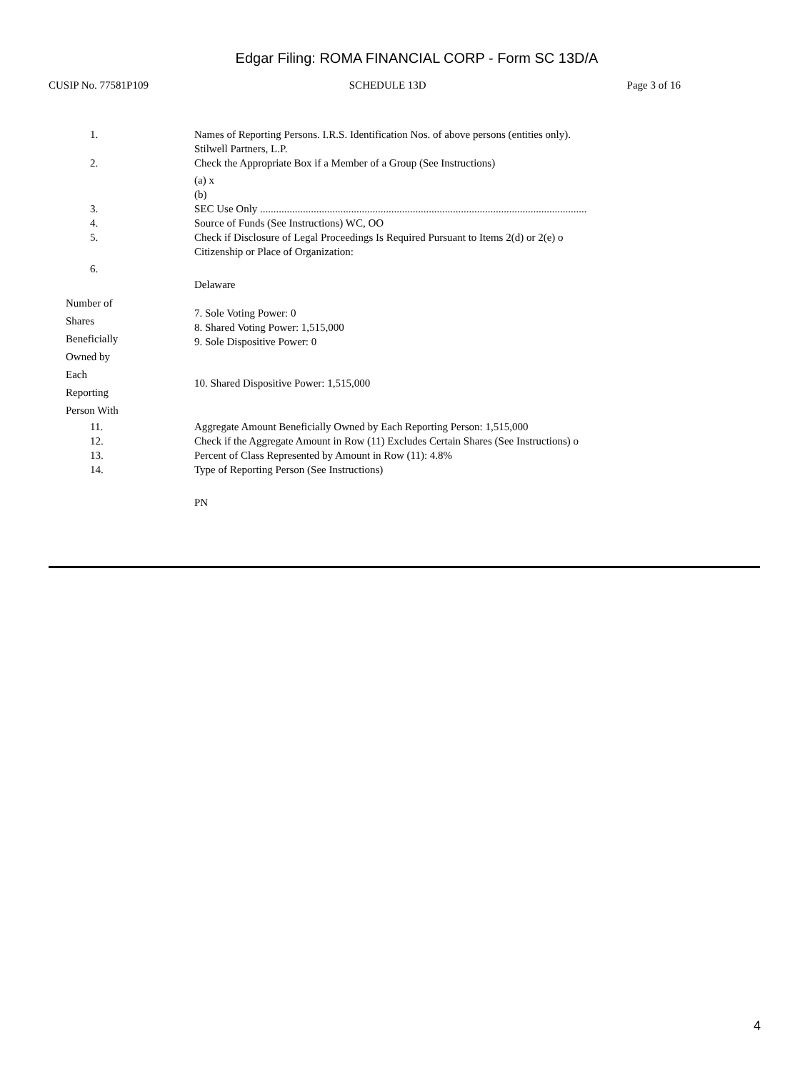Edgar Filing: ROMA FINANCIAL CORP - Form SC 13D/A
CUSIP No. 77581P109 SCHEDULE 13D Page 3 of 16
| 1. | Names of Reporting Persons. I.R.S. Identification Nos. of above persons (entities only). Stilwell Partners, L.P. |
| 2. | Check the Appropriate Box if a Member of a Group (See Instructions) (a) x (b) |
| 3. | SEC Use Only .......................................................................................................................... |
| 4. | Source of Funds (See Instructions) WC, OO |
| 5. | Check if Disclosure of Legal Proceedings Is Required Pursuant to Items 2(d) or 2(e) o |
| 6. | Citizenship or Place of Organization: Delaware |
| Number of Shares Beneficially Owned by Each Reporting Person With | 7. Sole Voting Power: 0 8. Shared Voting Power: 1,515,000 9. Sole Dispositive Power: 0 10. Shared Dispositive Power: 1,515,000 |
| 11. | Aggregate Amount Beneficially Owned by Each Reporting Person: 1,515,000 |
| 12. | Check if the Aggregate Amount in Row (11) Excludes Certain Shares (See Instructions) o |
| 13. | Percent of Class Represented by Amount in Row (11): 4.8% |
| 14. | Type of Reporting Person (See Instructions) PN |
4